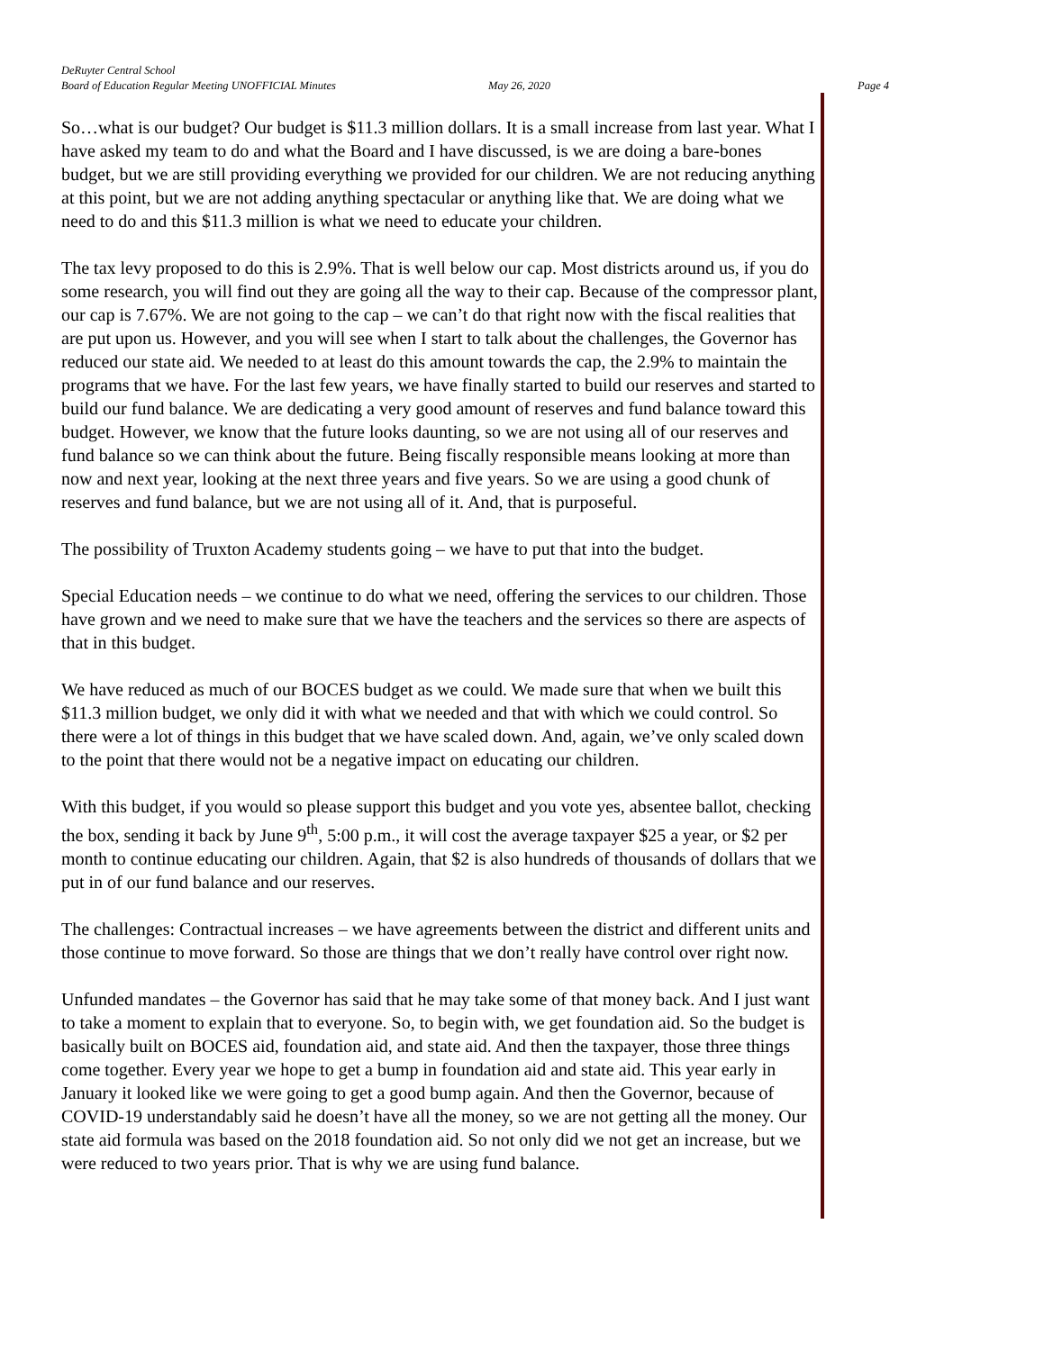DeRuyter Central School
Board of Education Regular Meeting UNOFFICIAL Minutes May 26, 2020 Page 4
So…what is our budget? Our budget is $11.3 million dollars. It is a small increase from last year. What I have asked my team to do and what the Board and I have discussed, is we are doing a bare-bones budget, but we are still providing everything we provided for our children. We are not reducing anything at this point, but we are not adding anything spectacular or anything like that. We are doing what we need to do and this $11.3 million is what we need to educate your children.
The tax levy proposed to do this is 2.9%. That is well below our cap. Most districts around us, if you do some research, you will find out they are going all the way to their cap. Because of the compressor plant, our cap is 7.67%. We are not going to the cap – we can’t do that right now with the fiscal realities that are put upon us. However, and you will see when I start to talk about the challenges, the Governor has reduced our state aid. We needed to at least do this amount towards the cap, the 2.9% to maintain the programs that we have. For the last few years, we have finally started to build our reserves and started to build our fund balance. We are dedicating a very good amount of reserves and fund balance toward this budget. However, we know that the future looks daunting, so we are not using all of our reserves and fund balance so we can think about the future. Being fiscally responsible means looking at more than now and next year, looking at the next three years and five years. So we are using a good chunk of reserves and fund balance, but we are not using all of it. And, that is purposeful.
The possibility of Truxton Academy students going – we have to put that into the budget.
Special Education needs – we continue to do what we need, offering the services to our children. Those have grown and we need to make sure that we have the teachers and the services so there are aspects of that in this budget.
We have reduced as much of our BOCES budget as we could. We made sure that when we built this $11.3 million budget, we only did it with what we needed and that with which we could control. So there were a lot of things in this budget that we have scaled down. And, again, we’ve only scaled down to the point that there would not be a negative impact on educating our children.
With this budget, if you would so please support this budget and you vote yes, absentee ballot, checking the box, sending it back by June 9<sup>th</sup>, 5:00 p.m., it will cost the average taxpayer $25 a year, or $2 per month to continue educating our children. Again, that $2 is also hundreds of thousands of dollars that we put in of our fund balance and our reserves.
The challenges: Contractual increases – we have agreements between the district and different units and those continue to move forward. So those are things that we don’t really have control over right now.
Unfunded mandates – the Governor has said that he may take some of that money back. And I just want to take a moment to explain that to everyone. So, to begin with, we get foundation aid. So the budget is basically built on BOCES aid, foundation aid, and state aid. And then the taxpayer, those three things come together. Every year we hope to get a bump in foundation aid and state aid. This year early in January it looked like we were going to get a good bump again. And then the Governor, because of COVID-19 understandably said he doesn’t have all the money, so we are not getting all the money. Our state aid formula was based on the 2018 foundation aid. So not only did we not get an increase, but we were reduced to two years prior. That is why we are using fund balance.